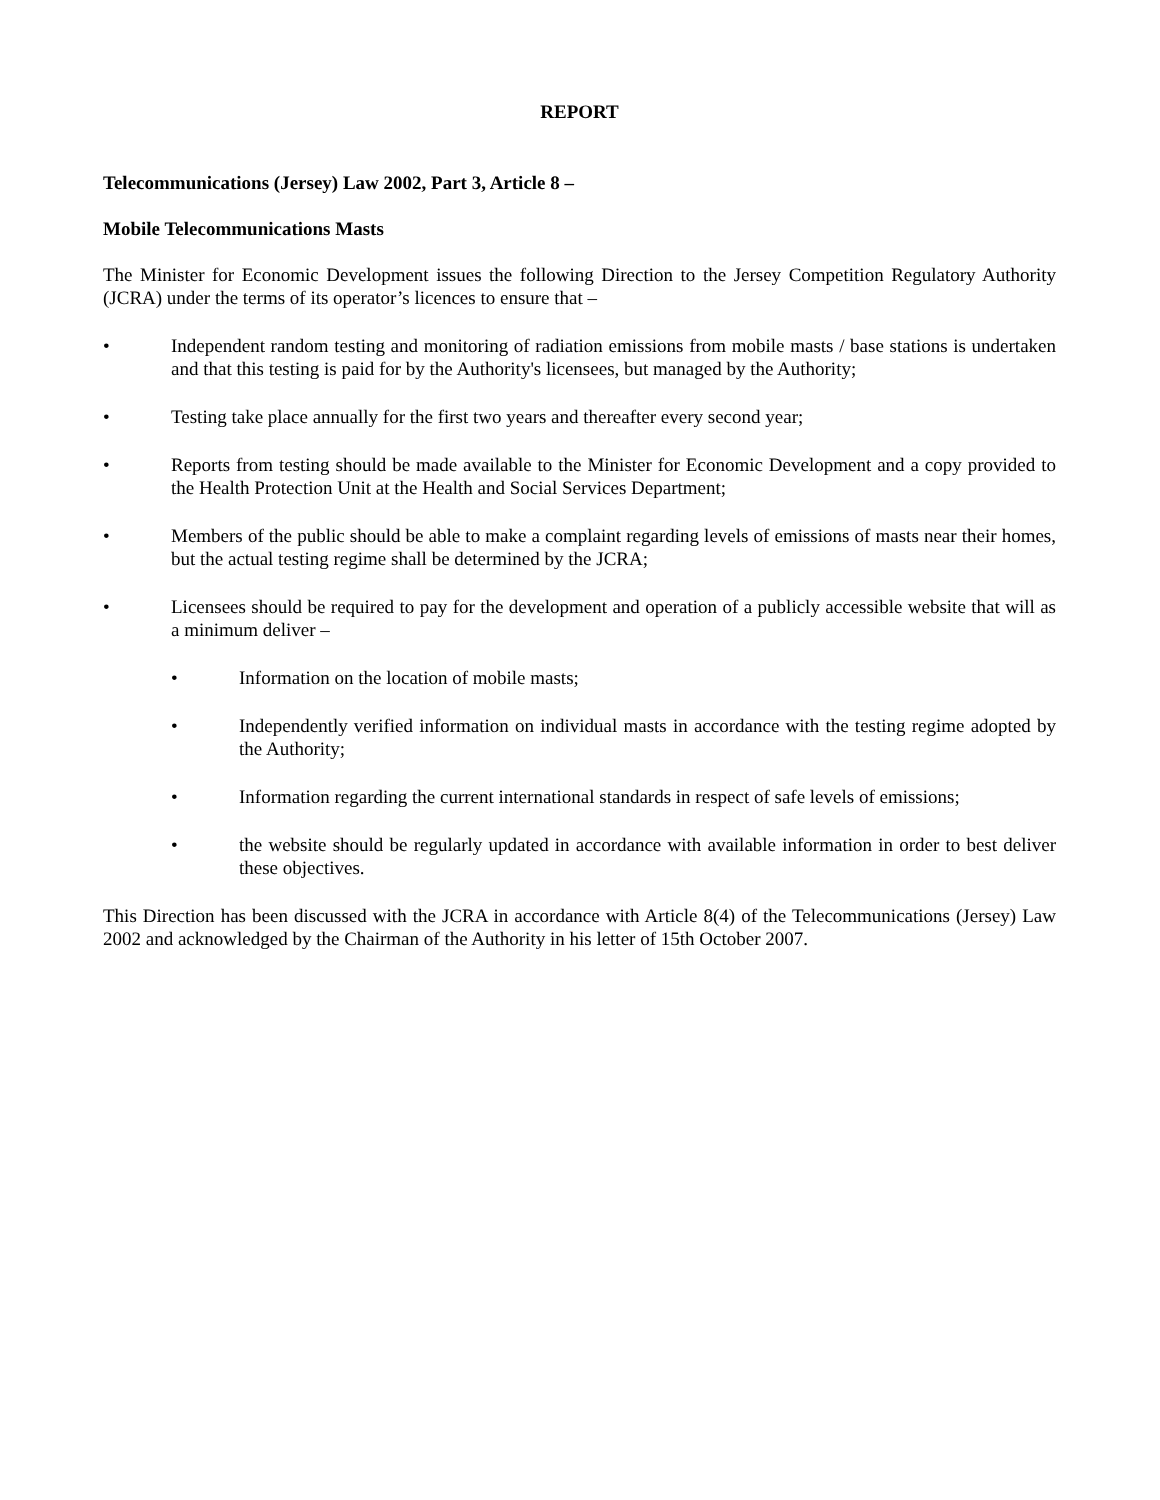REPORT
Telecommunications (Jersey) Law 2002, Part 3, Article 8 –
Mobile Telecommunications Masts
The Minister for Economic Development issues the following Direction to the Jersey Competition Regulatory Authority (JCRA) under the terms of its operator’s licences to ensure that –
• Independent random testing and monitoring of radiation emissions from mobile masts / base stations is undertaken and that this testing is paid for by the Authority's licensees, but managed by the Authority;
• Testing take place annually for the first two years and thereafter every second year;
• Reports from testing should be made available to the Minister for Economic Development and a copy provided to the Health Protection Unit at the Health and Social Services Department;
• Members of the public should be able to make a complaint regarding levels of emissions of masts near their homes, but the actual testing regime shall be determined by the JCRA;
• Licensees should be required to pay for the development and operation of a publicly accessible website that will as a minimum deliver –
• Information on the location of mobile masts;
• Independently verified information on individual masts in accordance with the testing regime adopted by the Authority;
• Information regarding the current international standards in respect of safe levels of emissions;
• the website should be regularly updated in accordance with available information in order to best deliver these objectives.
This Direction has been discussed with the JCRA in accordance with Article 8(4) of the Telecommunications (Jersey) Law 2002 and acknowledged by the Chairman of the Authority in his letter of 15th October 2007.